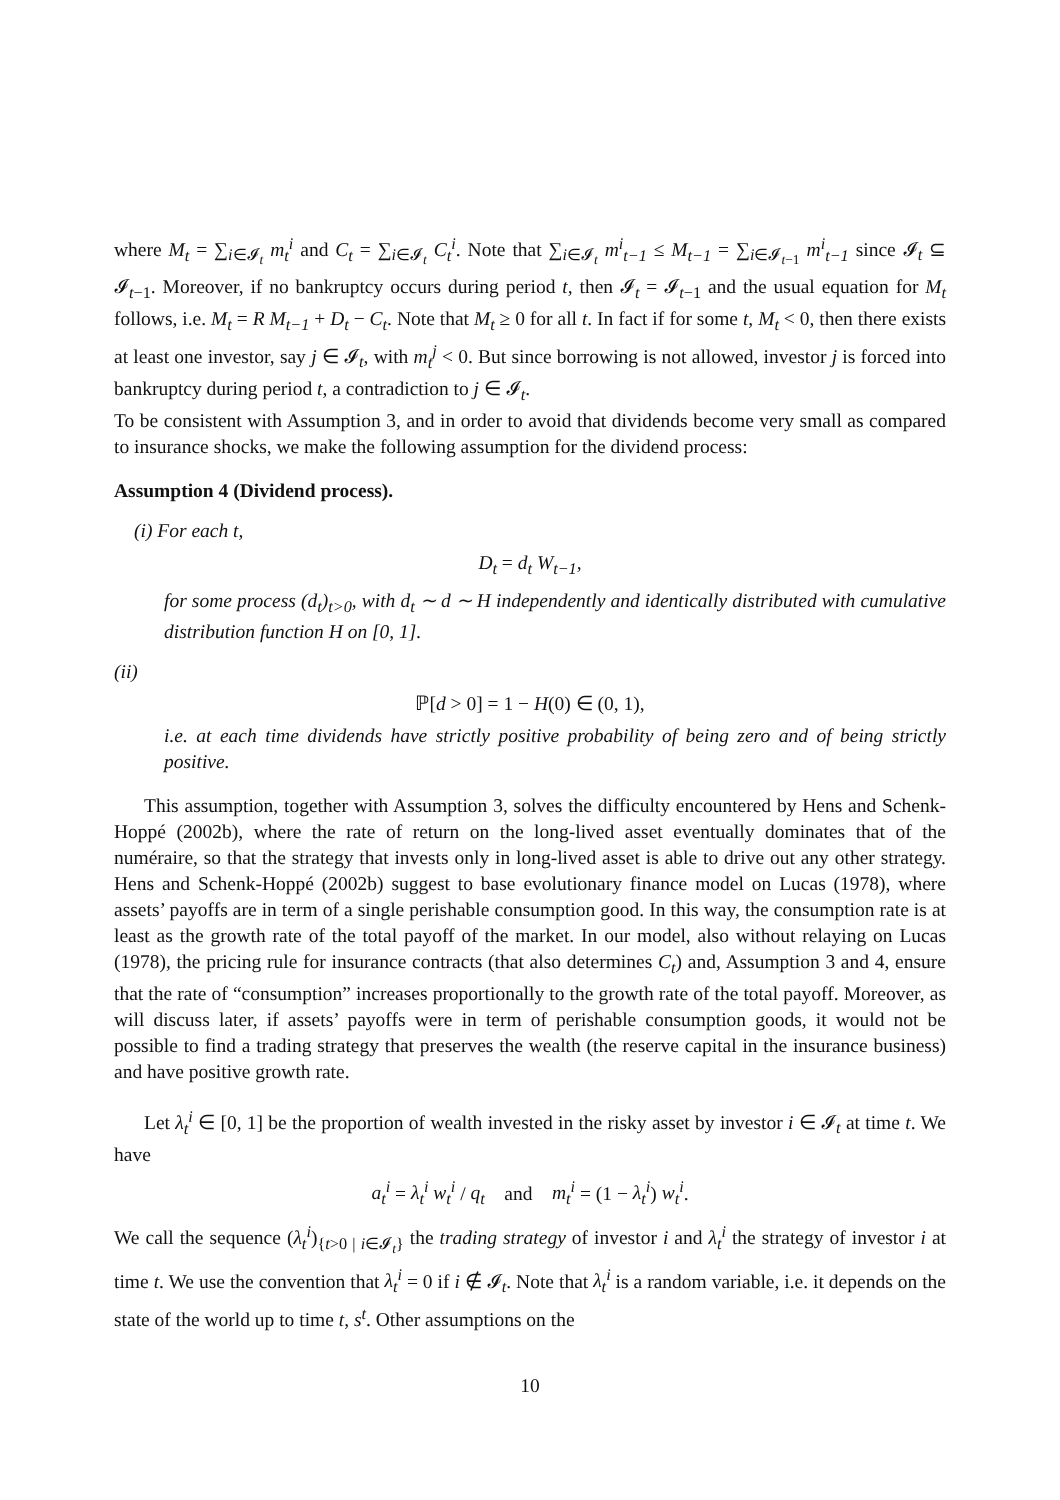where M<sub>t</sub> = ∑<sub>i∈𝓘<sub>t</sub></sub> m<sub>t</sub><sup>i</sup> and C<sub>t</sub> = ∑<sub>i∈𝓘<sub>t</sub></sub> C<sub>t</sub><sup>i</sup>. Note that ∑<sub>i∈𝓘<sub>t</sub></sub> m<sup>i</sup><sub>t−1</sub> ≤ M<sub>t−1</sub> = ∑<sub>i∈𝓘<sub>t−1</sub></sub> m<sup>i</sup><sub>t−1</sub> since 𝓘<sub>t</sub> ⊆ 𝓘<sub>t−1</sub>. Moreover, if no bankruptcy occurs during period t, then 𝓘<sub>t</sub> = 𝓘<sub>t−1</sub> and the usual equation for M<sub>t</sub> follows, i.e. M<sub>t</sub> = R M<sub>t−1</sub> + D<sub>t</sub> − C<sub>t</sub>. Note that M<sub>t</sub> ≥ 0 for all t. In fact if for some t, M<sub>t</sub> < 0, then there exists at least one investor, say j ∈ 𝓘<sub>t</sub>, with m<sub>t</sub><sup>j</sup> < 0. But since borrowing is not allowed, investor j is forced into bankruptcy during period t, a contradiction to j ∈ 𝓘<sub>t</sub>.
To be consistent with Assumption 3, and in order to avoid that dividends become very small as compared to insurance shocks, we make the following assumption for the dividend process:
Assumption 4 (Dividend process).
(i) For each t,
D<sub>t</sub> = d<sub>t</sub> W<sub>t−1</sub>,
for some process (d<sub>t</sub>)<sub>t>0</sub>, with d<sub>t</sub> ∼ d ∼ H independently and identically distributed with cumulative distribution function H on [0, 1].
(ii)
ℙ[d > 0] = 1 − H(0) ∈ (0, 1),
i.e. at each time dividends have strictly positive probability of being zero and of being strictly positive.
This assumption, together with Assumption 3, solves the difficulty encountered by Hens and Schenk-Hoppé (2002b), where the rate of return on the long-lived asset eventually dominates that of the numéraire, so that the strategy that invests only in long-lived asset is able to drive out any other strategy. Hens and Schenk-Hoppé (2002b) suggest to base evolutionary finance model on Lucas (1978), where assets’ payoffs are in term of a single perishable consumption good. In this way, the consumption rate is at least as the growth rate of the total payoff of the market. In our model, also without relaying on Lucas (1978), the pricing rule for insurance contracts (that also determines C<sub>t</sub>) and, Assumption 3 and 4, ensure that the rate of “consumption” increases proportionally to the growth rate of the total payoff. Moreover, as will discuss later, if assets’ payoffs were in term of perishable consumption goods, it would not be possible to find a trading strategy that preserves the wealth (the reserve capital in the insurance business) and have positive growth rate.
Let λ<sub>t</sub><sup>i</sup> ∈ [0, 1] be the proportion of wealth invested in the risky asset by investor i ∈ 𝓘<sub>t</sub> at time t. We have
a<sub>t</sub><sup>i</sup> = λ<sub>t</sub><sup>i</sup> w<sub>t</sub><sup>i</sup> / q<sub>t</sub> and m<sub>t</sub><sup>i</sup> = (1 − λ<sub>t</sub><sup>i</sup>) w<sub>t</sub><sup>i</sup>.
We call the sequence (λ<sub>t</sub><sup>i</sup>)<sub>{t>0 | i∈𝓘<sub>t</sub>}</sub> the trading strategy of investor i and λ<sub>t</sub><sup>i</sup> the strategy of investor i at time t. We use the convention that λ<sub>t</sub><sup>i</sup> = 0 if i ∉ 𝓘<sub>t</sub>. Note that λ<sub>t</sub><sup>i</sup> is a random variable, i.e. it depends on the state of the world up to time t, s<sup>t</sup>. Other assumptions on the
10